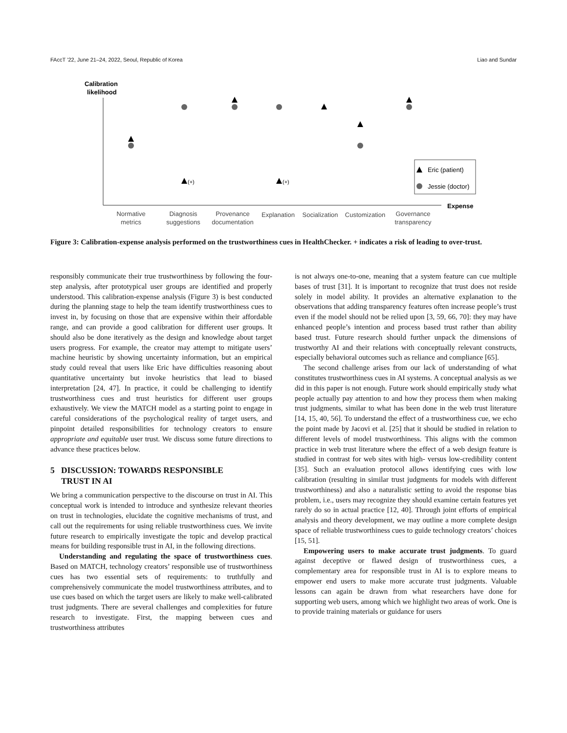FAccT ’22, June 21–24, 2022, Seoul, Republic of Korea Liao and Sundar
Calibration
likelihood
Expense
(+)
(+)
Eric (patient)
Jessie (doctor)
Normative
metrics
Diagnosis
suggestions
Provenance
documentation
Explanation
Socialization
Customization
Governance
transparency
Figure 3: Calibration-expense analysis performed on the trustworthiness cues in HealthChecker. + indicates a risk of leading to over-trust.
responsibly communicate their true trustworthiness by following the four-step analysis, after prototypical user groups are identified and properly understood. This calibration-expense analysis (Figure 3) is best conducted during the planning stage to help the team identify trustworthiness cues to invest in, by focusing on those that are expensive within their affordable range, and can provide a good calibration for different user groups. It should also be done iteratively as the design and knowledge about target users progress. For example, the creator may attempt to mitigate users’ machine heuristic by showing uncertainty information, but an empirical study could reveal that users like Eric have difficulties reasoning about quantitative uncertainty but invoke heuristics that lead to biased interpretation [24, 47]. In practice, it could be challenging to identify trustworthiness cues and trust heuristics for different user groups exhaustively. We view the MATCH model as a starting point to engage in careful considerations of the psychological reality of target users, and pinpoint detailed responsibilities for technology creators to ensure appropriate and equitable user trust. We discuss some future directions to advance these practices below.
5 DISCUSSION: TOWARDS RESPONSIBLE
TRUST IN AI
We bring a communication perspective to the discourse on trust in AI. This conceptual work is intended to introduce and synthesize relevant theories on trust in technologies, elucidate the cognitive mechanisms of trust, and call out the requirements for using reliable trustworthiness cues. We invite future research to empirically investigate the topic and develop practical means for building responsible trust in AI, in the following directions.
Understanding and regulating the space of trustworthiness cues. Based on MATCH, technology creators’ responsible use of trustworthiness cues has two essential sets of requirements: to truthfully and comprehensively communicate the model trustworthiness attributes, and to use cues based on which the target users are likely to make well-calibrated trust judgments. There are several challenges and complexities for future research to investigate. First, the mapping between cues and trustworthiness attributes
is not always one-to-one, meaning that a system feature can cue multiple bases of trust [31]. It is important to recognize that trust does not reside solely in model ability. It provides an alternative explanation to the observations that adding transparency features often increase people’s trust even if the model should not be relied upon [3, 59, 66, 70]: they may have enhanced people’s intention and process based trust rather than ability based trust. Future research should further unpack the dimensions of trustworthy AI and their relations with conceptually relevant constructs, especially behavioral outcomes such as reliance and compliance [65].
The second challenge arises from our lack of understanding of what constitutes trustworthiness cues in AI systems. A conceptual analysis as we did in this paper is not enough. Future work should empirically study what people actually pay attention to and how they process them when making trust judgments, similar to what has been done in the web trust literature [14, 15, 40, 56]. To understand the effect of a trustworthiness cue, we echo the point made by Jacovi et al. [25] that it should be studied in relation to different levels of model trustworthiness. This aligns with the common practice in web trust literature where the effect of a web design feature is studied in contrast for web sites with high- versus low-credibility content [35]. Such an evaluation protocol allows identifying cues with low calibration (resulting in similar trust judgments for models with different trustworthiness) and also a naturalistic setting to avoid the response bias problem, i.e., users may recognize they should examine certain features yet rarely do so in actual practice [12, 40]. Through joint efforts of empirical analysis and theory development, we may outline a more complete design space of reliable trustworthiness cues to guide technology creators’ choices [15, 51].
Empowering users to make accurate trust judgments. To guard against deceptive or flawed design of trustworthiness cues, a complementary area for responsible trust in AI is to explore means to empower end users to make more accurate trust judgments. Valuable lessons can again be drawn from what researchers have done for supporting web users, among which we highlight two areas of work. One is to provide training materials or guidance for users